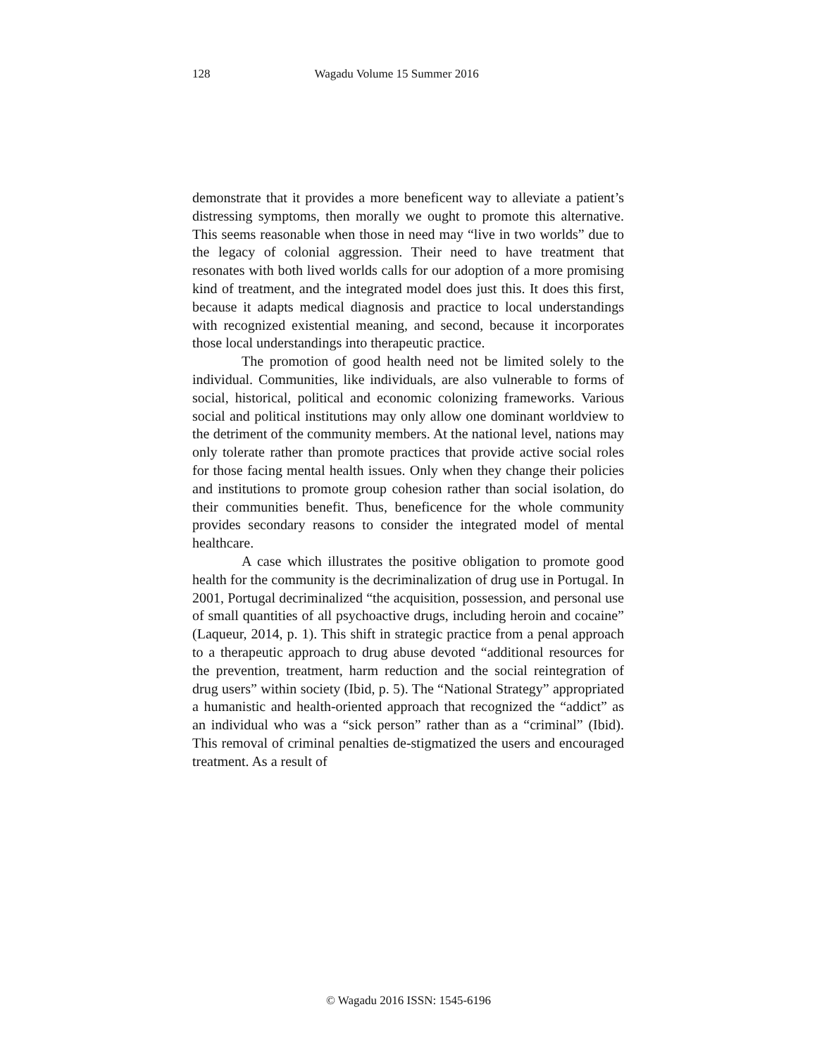128 Wagadu Volume 15 Summer 2016
demonstrate that it provides a more beneficent way to alleviate a patient’s distressing symptoms, then morally we ought to promote this alternative. This seems reasonable when those in need may “live in two worlds” due to the legacy of colonial aggression. Their need to have treatment that resonates with both lived worlds calls for our adoption of a more promising kind of treatment, and the integrated model does just this. It does this first, because it adapts medical diagnosis and practice to local understandings with recognized existential meaning, and second, because it incorporates those local understandings into therapeutic practice.
The promotion of good health need not be limited solely to the individual. Communities, like individuals, are also vulnerable to forms of social, historical, political and economic colonizing frameworks. Various social and political institutions may only allow one dominant worldview to the detriment of the community members. At the national level, nations may only tolerate rather than promote practices that provide active social roles for those facing mental health issues. Only when they change their policies and institutions to promote group cohesion rather than social isolation, do their communities benefit. Thus, beneficence for the whole community provides secondary reasons to consider the integrated model of mental healthcare.
A case which illustrates the positive obligation to promote good health for the community is the decriminalization of drug use in Portugal. In 2001, Portugal decriminalized “the acquisition, possession, and personal use of small quantities of all psychoactive drugs, including heroin and cocaine” (Laqueur, 2014, p. 1). This shift in strategic practice from a penal approach to a therapeutic approach to drug abuse devoted “additional resources for the prevention, treatment, harm reduction and the social reintegration of drug users” within society (Ibid, p. 5). The “National Strategy” appropriated a humanistic and health-oriented approach that recognized the “addict” as an individual who was a “sick person” rather than as a “criminal” (Ibid). This removal of criminal penalties de-stigmatized the users and encouraged treatment. As a result of
© Wagadu 2016 ISSN: 1545-6196